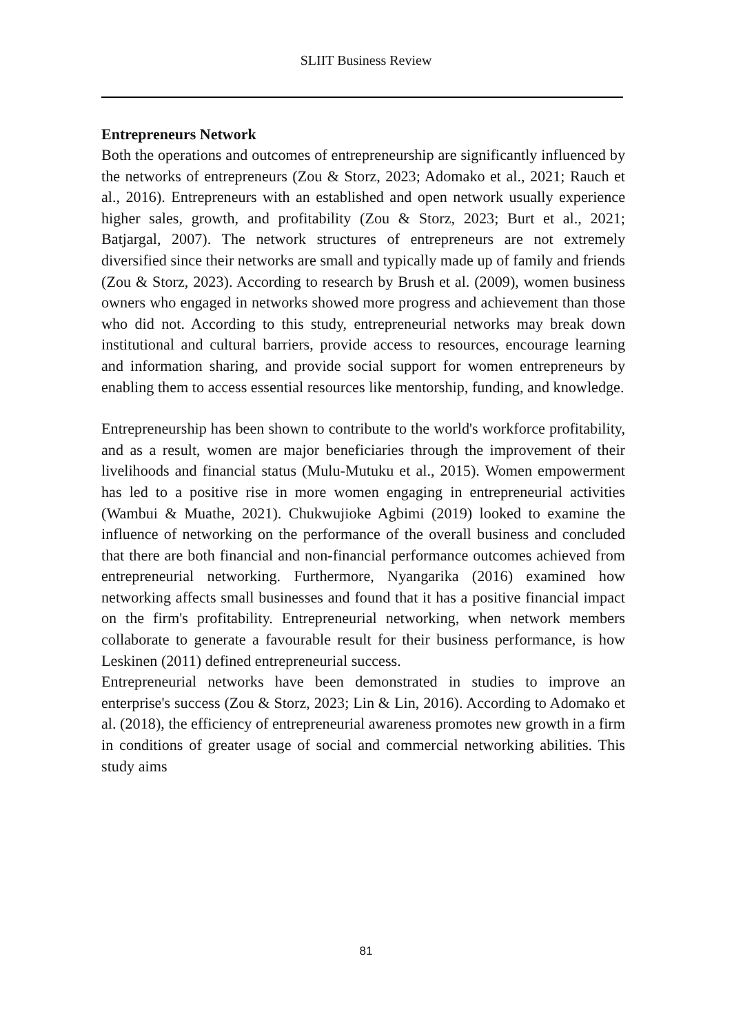SLIIT Business Review
Entrepreneurs Network
Both the operations and outcomes of entrepreneurship are significantly influenced by the networks of entrepreneurs (Zou & Storz, 2023; Adomako et al., 2021; Rauch et al., 2016). Entrepreneurs with an established and open network usually experience higher sales, growth, and profitability (Zou & Storz, 2023; Burt et al., 2021; Batjargal, 2007). The network structures of entrepreneurs are not extremely diversified since their networks are small and typically made up of family and friends (Zou & Storz, 2023). According to research by Brush et al. (2009), women business owners who engaged in networks showed more progress and achievement than those who did not. According to this study, entrepreneurial networks may break down institutional and cultural barriers, provide access to resources, encourage learning and information sharing, and provide social support for women entrepreneurs by enabling them to access essential resources like mentorship, funding, and knowledge.
Entrepreneurship has been shown to contribute to the world's workforce profitability, and as a result, women are major beneficiaries through the improvement of their livelihoods and financial status (Mulu-Mutuku et al., 2015). Women empowerment has led to a positive rise in more women engaging in entrepreneurial activities (Wambui & Muathe, 2021). Chukwujioke Agbimi (2019) looked to examine the influence of networking on the performance of the overall business and concluded that there are both financial and non-financial performance outcomes achieved from entrepreneurial networking. Furthermore, Nyangarika (2016) examined how networking affects small businesses and found that it has a positive financial impact on the firm's profitability. Entrepreneurial networking, when network members collaborate to generate a favourable result for their business performance, is how Leskinen (2011) defined entrepreneurial success.
Entrepreneurial networks have been demonstrated in studies to improve an enterprise's success (Zou & Storz, 2023; Lin & Lin, 2016). According to Adomako et al. (2018), the efficiency of entrepreneurial awareness promotes new growth in a firm in conditions of greater usage of social and commercial networking abilities. This study aims
81